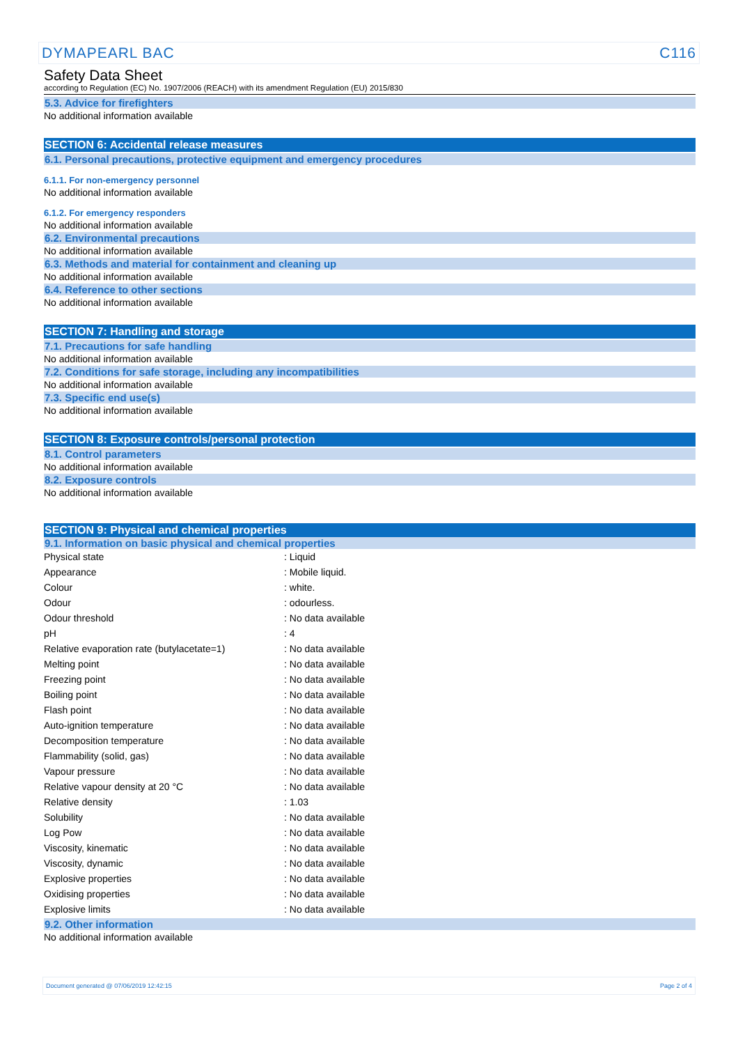DYMAPEARL BAC C116
Safety Data Sheet
according to Regulation (EC) No. 1907/2006 (REACH) with its amendment Regulation (EU) 2015/830
5.3. Advice for firefighters
No additional information available
SECTION 6: Accidental release measures
6.1. Personal precautions, protective equipment and emergency procedures
6.1.1. For non-emergency personnel
No additional information available
6.1.2. For emergency responders
No additional information available
6.2. Environmental precautions
No additional information available
6.3. Methods and material for containment and cleaning up
No additional information available
6.4. Reference to other sections
No additional information available
SECTION 7: Handling and storage
7.1. Precautions for safe handling
No additional information available
7.2. Conditions for safe storage, including any incompatibilities
No additional information available
7.3. Specific end use(s)
No additional information available
SECTION 8: Exposure controls/personal protection
8.1. Control parameters
No additional information available
8.2. Exposure controls
No additional information available
SECTION 9: Physical and chemical properties
9.1. Information on basic physical and chemical properties
| Physical state | : Liquid |
| Appearance | : Mobile liquid. |
| Colour | : white. |
| Odour | : odourless. |
| Odour threshold | : No data available |
| pH | : 4 |
| Relative evaporation rate (butylacetate=1) | : No data available |
| Melting point | : No data available |
| Freezing point | : No data available |
| Boiling point | : No data available |
| Flash point | : No data available |
| Auto-ignition temperature | : No data available |
| Decomposition temperature | : No data available |
| Flammability (solid, gas) | : No data available |
| Vapour pressure | : No data available |
| Relative vapour density at 20 °C | : No data available |
| Relative density | : 1.03 |
| Solubility | : No data available |
| Log Pow | : No data available |
| Viscosity, kinematic | : No data available |
| Viscosity, dynamic | : No data available |
| Explosive properties | : No data available |
| Oxidising properties | : No data available |
| Explosive limits | : No data available |
9.2. Other information
No additional information available
Document generated @ 07/06/2019 12:42:15 Page 2 of 4